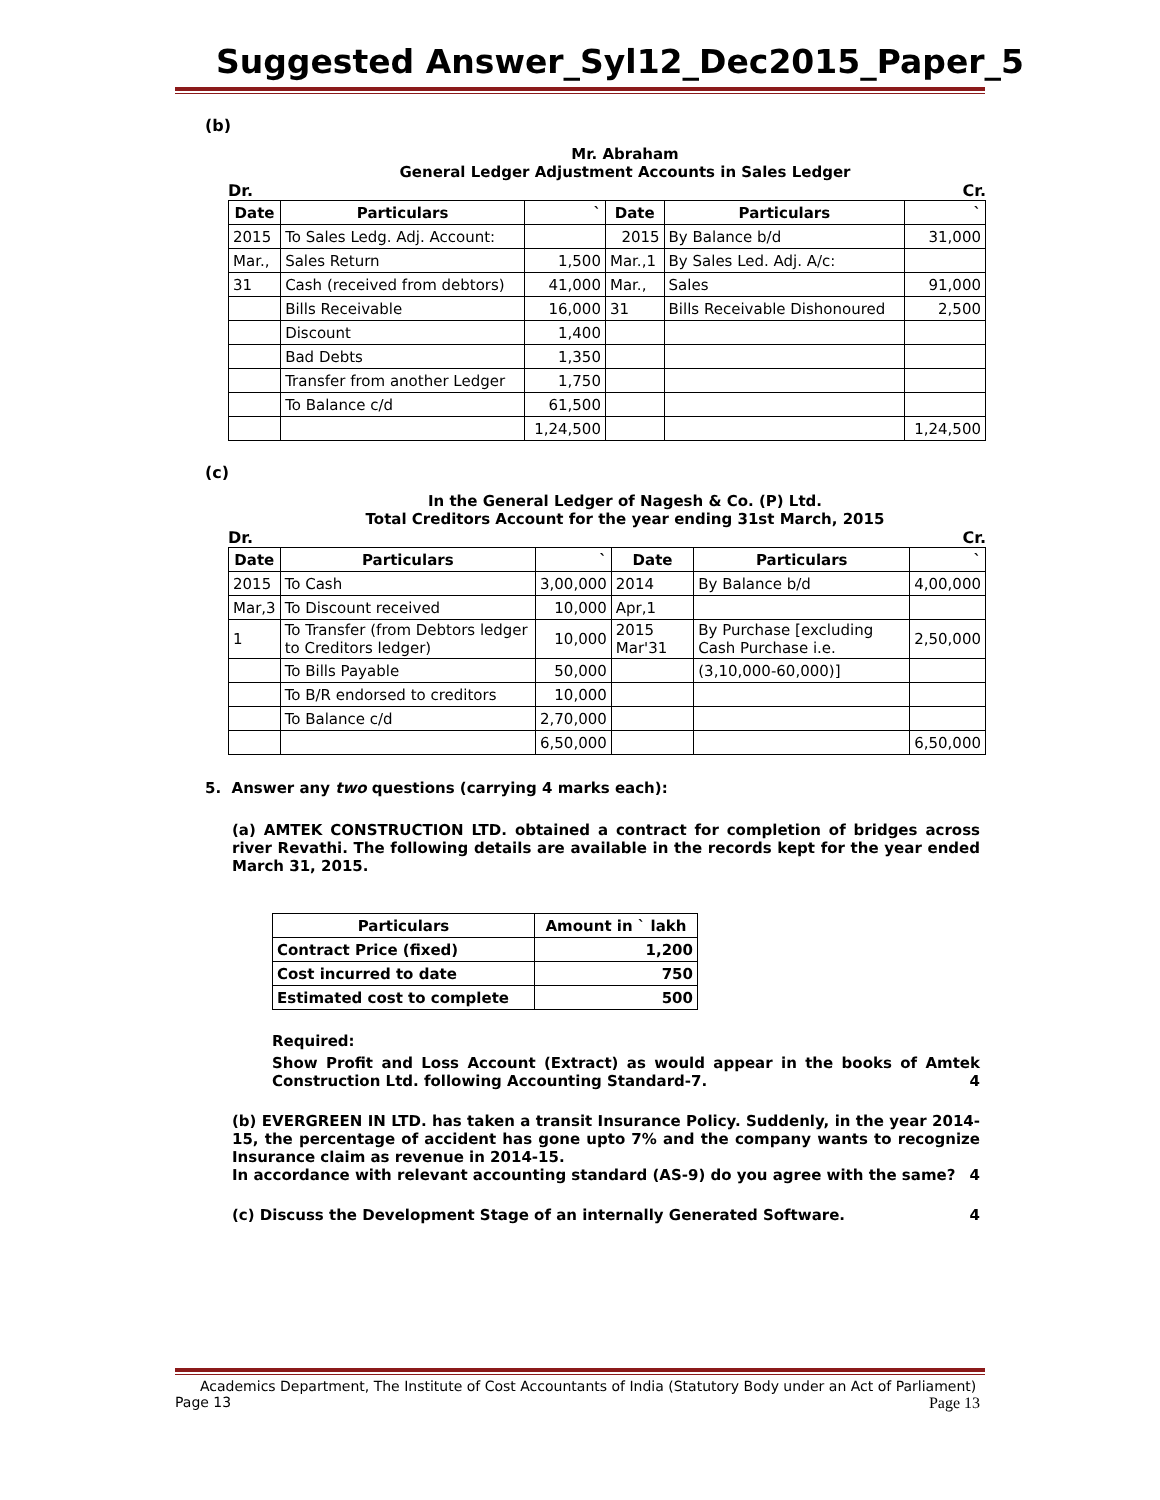Suggested Answer_Syl12_Dec2015_Paper_5
(b)
Mr. Abraham
General Ledger Adjustment Accounts in Sales Ledger
Dr. Cr.
| Date | Particulars | ` | Date | Particulars | ` |
| --- | --- | --- | --- | --- | --- |
| 2015 | To Sales Ledg. Adj. Account: | | 2015 | By Balance b/d | 31,000 |
| Mar., | Sales Return | 1,500 | Mar.,1 | By Sales Led. Adj. A/c: | |
| 31 | Cash (received from debtors) | 41,000 | Mar., | Sales | 91,000 |
| | Bills Receivable | 16,000 | 31 | Bills Receivable Dishonoured | 2,500 |
| | Discount | 1,400 | | | |
| | Bad Debts | 1,350 | | | |
| | Transfer from another Ledger | 1,750 | | | |
| | To Balance c/d | 61,500 | | | |
| | | 1,24,500 | | | 1,24,500 |
(c)
In the General Ledger of Nagesh & Co. (P) Ltd.
Total Creditors Account for the year ending 31st March, 2015
Dr. Cr.
| Date | Particulars | ` | Date | Particulars | ` |
| --- | --- | --- | --- | --- | --- |
| 2015 | To Cash | 3,00,000 | 2014 | By Balance b/d | 4,00,000 |
| Mar,3 | To Discount received | 10,000 | Apr,1 | | |
| 1 | To Transfer (from Debtors ledger to Creditors ledger) | 10,000 | 2015 Mar'31 | By Purchase [excluding Cash Purchase i.e. | 2,50,000 |
| | To Bills Payable | 50,000 | | (3,10,000-60,000)] | |
| | To B/R endorsed to creditors | 10,000 | | | |
| | To Balance c/d | 2,70,000 | | | |
| | | 6,50,000 | | | 6,50,000 |
5. Answer any two questions (carrying 4 marks each):
(a) AMTEK CONSTRUCTION LTD. obtained a contract for completion of bridges across river Revathi. The following details are available in the records kept for the year ended March 31, 2015.
| Particulars | Amount in ` lakh |
| --- | --- |
| Contract Price (fixed) | 1,200 |
| Cost incurred to date | 750 |
| Estimated cost to complete | 500 |
Required:
Show Profit and Loss Account (Extract) as would appear in the books of Amtek Construction Ltd. following Accounting Standard-7. 4
(b) EVERGREEN IN LTD. has taken a transit Insurance Policy. Suddenly, in the year 2014-15, the percentage of accident has gone upto 7% and the company wants to recognize Insurance claim as revenue in 2014-15.
In accordance with relevant accounting standard (AS-9) do you agree with the same? 4
(c) Discuss the Development Stage of an internally Generated Software. 4
Academics Department, The Institute of Cost Accountants of India (Statutory Body under an Act of Parliament)
Page 13 Page 13